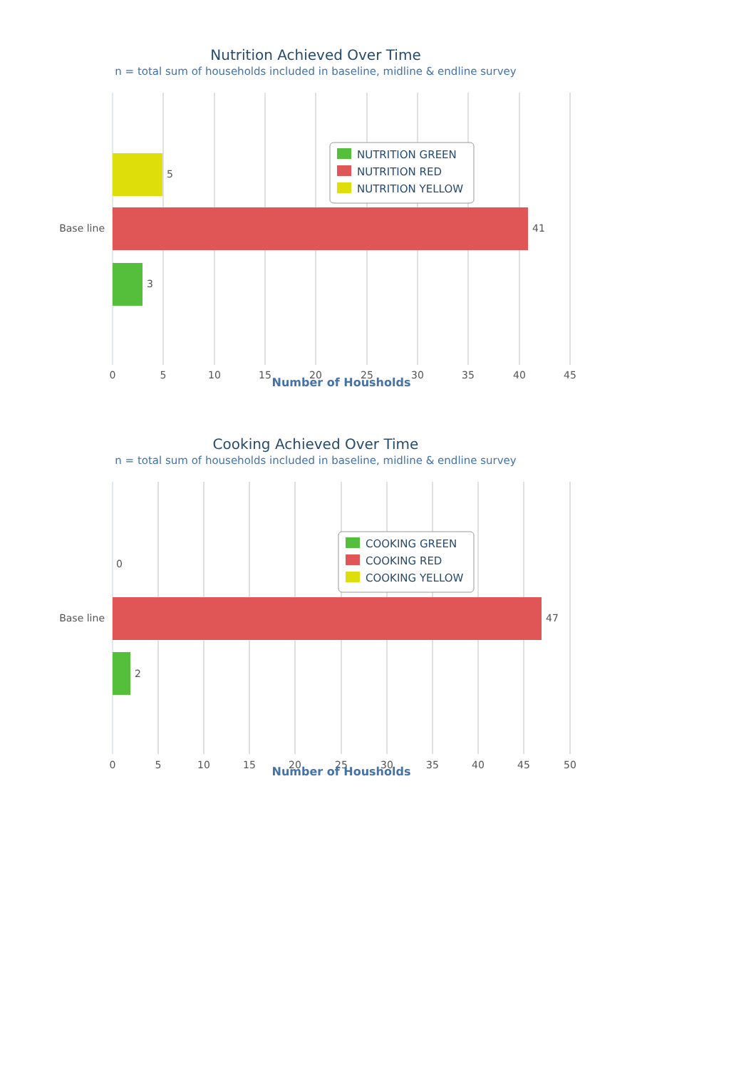Nutrition Achieved Over Time
n = total sum of households included in baseline, midline & endline survey
5
41
3
Base line
0
5
10
15
20
25
30
35
40
45
NUTRITION GREEN
NUTRITION RED
NUTRITION YELLOW
Number of Housholds
Cooking Achieved Over Time
n = total sum of households included in baseline, midline & endline survey
0
47
2
Base line
0
5
10
15
20
25
30
35
40
45
50
COOKING GREEN
COOKING RED
COOKING YELLOW
Number of Housholds